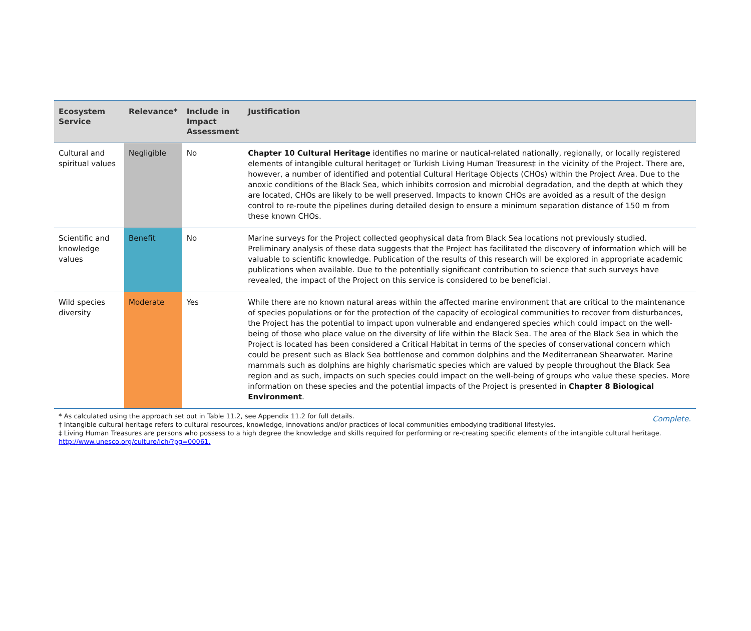| Ecosystem Service | Relevance* | Include in Impact Assessment | Justification |
| --- | --- | --- | --- |
| Cultural and spiritual values | Negligible | No | Chapter 10 Cultural Heritage identifies no marine or nautical-related nationally, regionally, or locally registered elements of intangible cultural heritage† or Turkish Living Human Treasures‡ in the vicinity of the Project. There are, however, a number of identified and potential Cultural Heritage Objects (CHOs) within the Project Area. Due to the anoxic conditions of the Black Sea, which inhibits corrosion and microbial degradation, and the depth at which they are located, CHOs are likely to be well preserved. Impacts to known CHOs are avoided as a result of the design control to re-route the pipelines during detailed design to ensure a minimum separation distance of 150 m from these known CHOs. |
| Scientific and knowledge values | Benefit | No | Marine surveys for the Project collected geophysical data from Black Sea locations not previously studied. Preliminary analysis of these data suggests that the Project has facilitated the discovery of information which will be valuable to scientific knowledge. Publication of the results of this research will be explored in appropriate academic publications when available. Due to the potentially significant contribution to science that such surveys have revealed, the impact of the Project on this service is considered to be beneficial. |
| Wild species diversity | Moderate | Yes | While there are no known natural areas within the affected marine environment that are critical to the maintenance of species populations or for the protection of the capacity of ecological communities to recover from disturbances, the Project has the potential to impact upon vulnerable and endangered species which could impact on the well-being of those who place value on the diversity of life within the Black Sea. The area of the Black Sea in which the Project is located has been considered a Critical Habitat in terms of the species of conservational concern which could be present such as Black Sea bottlenose and common dolphins and the Mediterranean Shearwater. Marine mammals such as dolphins are highly charismatic species which are valued by people throughout the Black Sea region and as such, impacts on such species could impact on the well-being of groups who value these species. More information on these species and the potential impacts of the Project is presented in Chapter 8 Biological Environment . |
* As calculated using the approach set out in Table 11.2, see Appendix 11.2 for full details.
† Intangible cultural heritage refers to cultural resources, knowledge, innovations and/or practices of local communities embodying traditional lifestyles.
‡ Living Human Treasures are persons who possess to a high degree the knowledge and skills required for performing or re-creating specific elements of the intangible cultural heritage.
http://www.unesco.org/culture/ich/?pg=00061.
Complete.